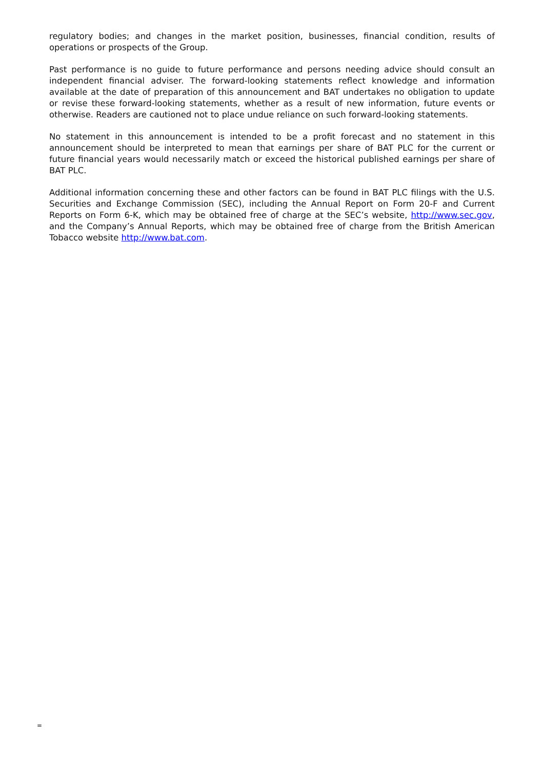regulatory bodies; and changes in the market position, businesses, financial condition, results of operations or prospects of the Group.
Past performance is no guide to future performance and persons needing advice should consult an independent financial adviser. The forward-looking statements reflect knowledge and information available at the date of preparation of this announcement and BAT undertakes no obligation to update or revise these forward-looking statements, whether as a result of new information, future events or otherwise. Readers are cautioned not to place undue reliance on such forward-looking statements.
No statement in this announcement is intended to be a profit forecast and no statement in this announcement should be interpreted to mean that earnings per share of BAT PLC for the current or future financial years would necessarily match or exceed the historical published earnings per share of BAT PLC.
Additional information concerning these and other factors can be found in BAT PLC filings with the U.S. Securities and Exchange Commission (SEC), including the Annual Report on Form 20-F and Current Reports on Form 6-K, which may be obtained free of charge at the SEC’s website, http://www.sec.gov, and the Company’s Annual Reports, which may be obtained free of charge from the British American Tobacco website http://www.bat.com.
=